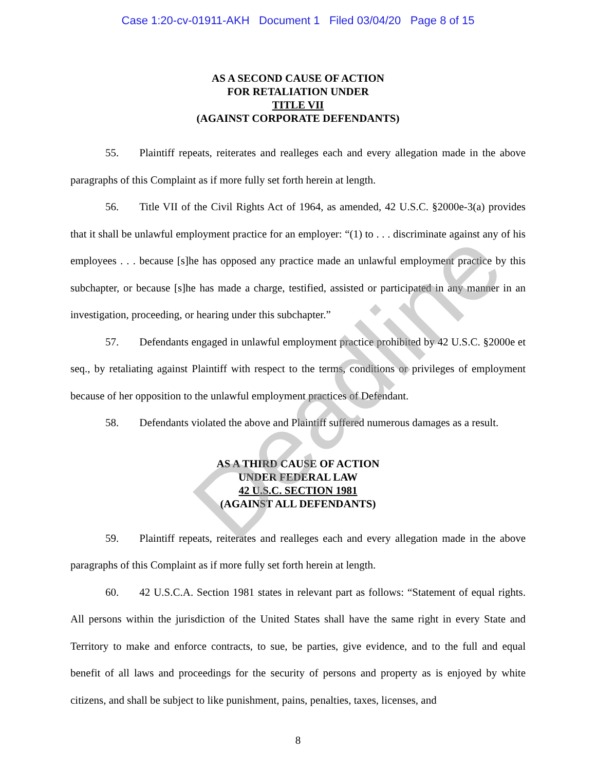Case 1:20-cv-01911-AKH Document 1 Filed 03/04/20 Page 8 of 15
AS A SECOND CAUSE OF ACTION
FOR RETALIATION UNDER
TITLE VII
(AGAINST CORPORATE DEFENDANTS)
55. Plaintiff repeats, reiterates and realleges each and every allegation made in the above paragraphs of this Complaint as if more fully set forth herein at length.
56. Title VII of the Civil Rights Act of 1964, as amended, 42 U.S.C. §2000e-3(a) provides that it shall be unlawful employment practice for an employer: “(1) to . . . discriminate against any of his employees . . . because [s]he has opposed any practice made an unlawful employment practice by this subchapter, or because [s]he has made a charge, testified, assisted or participated in any manner in an investigation, proceeding, or hearing under this subchapter.”
57. Defendants engaged in unlawful employment practice prohibited by 42 U.S.C. §2000e et seq., by retaliating against Plaintiff with respect to the terms, conditions or privileges of employment because of her opposition to the unlawful employment practices of Defendant.
58. Defendants violated the above and Plaintiff suffered numerous damages as a result.
AS A THIRD CAUSE OF ACTION
UNDER FEDERAL LAW
42 U.S.C. SECTION 1981
(AGAINST ALL DEFENDANTS)
59. Plaintiff repeats, reiterates and realleges each and every allegation made in the above paragraphs of this Complaint as if more fully set forth herein at length.
60. 42 U.S.C.A. Section 1981 states in relevant part as follows: “Statement of equal rights. All persons within the jurisdiction of the United States shall have the same right in every State and Territory to make and enforce contracts, to sue, be parties, give evidence, and to the full and equal benefit of all laws and proceedings for the security of persons and property as is enjoyed by white citizens, and shall be subject to like punishment, pains, penalties, taxes, licenses, and
8
Deadline